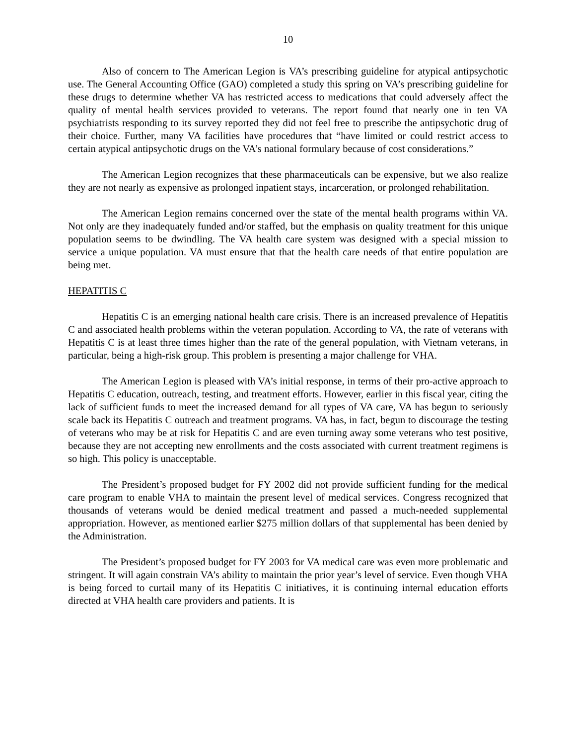10
Also of concern to The American Legion is VA’s prescribing guideline for atypical antipsychotic use. The General Accounting Office (GAO) completed a study this spring on VA’s prescribing guideline for these drugs to determine whether VA has restricted access to medications that could adversely affect the quality of mental health services provided to veterans. The report found that nearly one in ten VA psychiatrists responding to its survey reported they did not feel free to prescribe the antipsychotic drug of their choice. Further, many VA facilities have procedures that “have limited or could restrict access to certain atypical antipsychotic drugs on the VA’s national formulary because of cost considerations.”
The American Legion recognizes that these pharmaceuticals can be expensive, but we also realize they are not nearly as expensive as prolonged inpatient stays, incarceration, or prolonged rehabilitation.
The American Legion remains concerned over the state of the mental health programs within VA. Not only are they inadequately funded and/or staffed, but the emphasis on quality treatment for this unique population seems to be dwindling. The VA health care system was designed with a special mission to service a unique population. VA must ensure that that the health care needs of that entire population are being met.
HEPATITIS C
Hepatitis C is an emerging national health care crisis. There is an increased prevalence of Hepatitis C and associated health problems within the veteran population. According to VA, the rate of veterans with Hepatitis C is at least three times higher than the rate of the general population, with Vietnam veterans, in particular, being a high-risk group. This problem is presenting a major challenge for VHA.
The American Legion is pleased with VA’s initial response, in terms of their pro-active approach to Hepatitis C education, outreach, testing, and treatment efforts. However, earlier in this fiscal year, citing the lack of sufficient funds to meet the increased demand for all types of VA care, VA has begun to seriously scale back its Hepatitis C outreach and treatment programs. VA has, in fact, begun to discourage the testing of veterans who may be at risk for Hepatitis C and are even turning away some veterans who test positive, because they are not accepting new enrollments and the costs associated with current treatment regimens is so high. This policy is unacceptable.
The President’s proposed budget for FY 2002 did not provide sufficient funding for the medical care program to enable VHA to maintain the present level of medical services. Congress recognized that thousands of veterans would be denied medical treatment and passed a much-needed supplemental appropriation. However, as mentioned earlier $275 million dollars of that supplemental has been denied by the Administration.
The President’s proposed budget for FY 2003 for VA medical care was even more problematic and stringent. It will again constrain VA’s ability to maintain the prior year’s level of service. Even though VHA is being forced to curtail many of its Hepatitis C initiatives, it is continuing internal education efforts directed at VHA health care providers and patients. It is